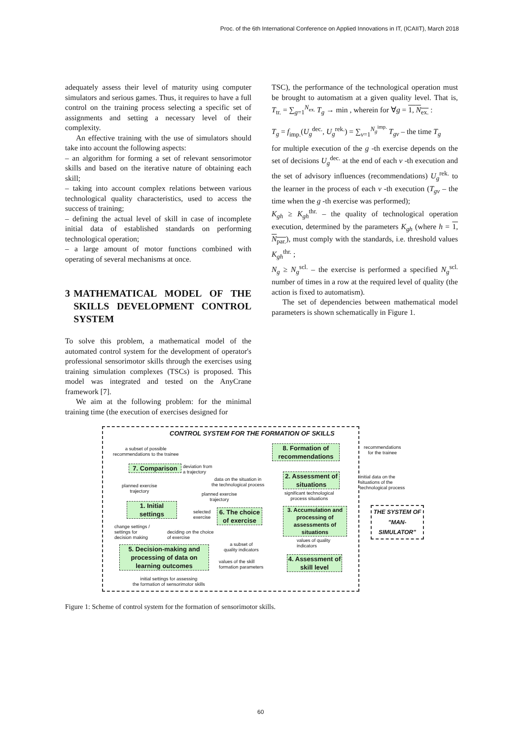Proc. of the 6th International Conference on Applied Innovations in IT, (ICAIIT), March 2018
adequately assess their level of maturity using computer simulators and serious games. Thus, it requires to have a full control on the training process selecting a specific set of assignments and setting a necessary level of their complexity.
An effective training with the use of simulators should take into account the following aspects:
– an algorithm for forming a set of relevant sensorimotor skills and based on the iterative nature of obtaining each skill;
– taking into account complex relations between various technological quality characteristics, used to access the success of training;
– defining the actual level of skill in case of incomplete initial data of established standards on performing technological operation;
– a large amount of motor functions combined with operating of several mechanisms at once.
3 MATHEMATICAL MODEL OF THE SKILLS DEVELOPMENT CONTROL SYSTEM
To solve this problem, a mathematical model of the automated control system for the development of operator's professional sensorimotor skills through the exercises using training simulation complexes (TSCs) is proposed. This model was integrated and tested on the AnyCrane framework [7].
We aim at the following problem: for the minimal training time (the execution of exercises designed for
TSC), the performance of the technological operation must be brought to automatism at a given quality level. That is, T<sub>tr.</sub> = ∑<sub>g=1</sub><sup>N<sub>ex.</sub></sup> T<sub>g</sub> → min , wherein for ∀g = 1, N<sub>ex.</sub> :
T<sub>g</sub> = f<sub>imp.</sub>(U<sub>g</sub><sup>dec.</sup>, U<sub>g</sub><sup>rek.</sup>) = ∑<sub>v=1</sub><sup>N<sub>g</sub><sup>imp.</sup></sup> T<sub>gv</sub> – the time T<sub>g</sub>
for multiple execution of the g -th exercise depends on the set of decisions U<sub>g</sub><sup>dec.</sup> at the end of each v -th execution and the set of advisory influences (recommendations) U<sub>g</sub><sup>rek.</sup> to the learner in the process of each v -th execution (T<sub>gv</sub> – the time when the g -th exercise was performed);
K<sub>gh</sub> ≥ K<sub>gh</sub><sup>thr.</sup> – the quality of technological operation execution, determined by the parameters K<sub>gh</sub> (where h = 1, N<sub>par.</sub>), must comply with the standards, i.e. threshold values K<sub>gh</sub><sup>thr.</sup> ;
N<sub>g</sub> ≥ N<sub>g</sub><sup>scl.</sup> – the exercise is performed a specified N<sub>g</sub><sup>scl.</sup> number of times in a row at the required level of quality (the action is fixed to automatism).
The set of dependencies between mathematical model parameters is shown schematically in Figure 1.
CONTROL SYSTEM FOR THE FORMATION OF SKILLS
a subset of possible
recommendations to the trainee
8. Formation of recommendations
7. Comparison
deviation from
a trajectory
2. Assessment of situations
data on the situation in
the technological process
planned exercise
trajectory
planned exercise
trajectory
significant technological
process situations
1. Initial settings
selected
exercise
6. The choice of exercise
3. Accumulation and processing of assessments of situations
change settings /
settings for
decision making
deciding on the choice
of exercise
values of quality
indicators
a subset of
quality indicators
5. Decision-making and processing of data on learning outcomes
values of the skill
formation parameters
4. Assessment of skill level
initial settings for assessing
the formation of sensorimotor skills
recommendations
for the trainee
initial data on the
situations of the
technological process
THE SYSTEM OF "MAN-SIMULATOR"
Figure 1: Scheme of control system for the formation of sensorimotor skills.
60